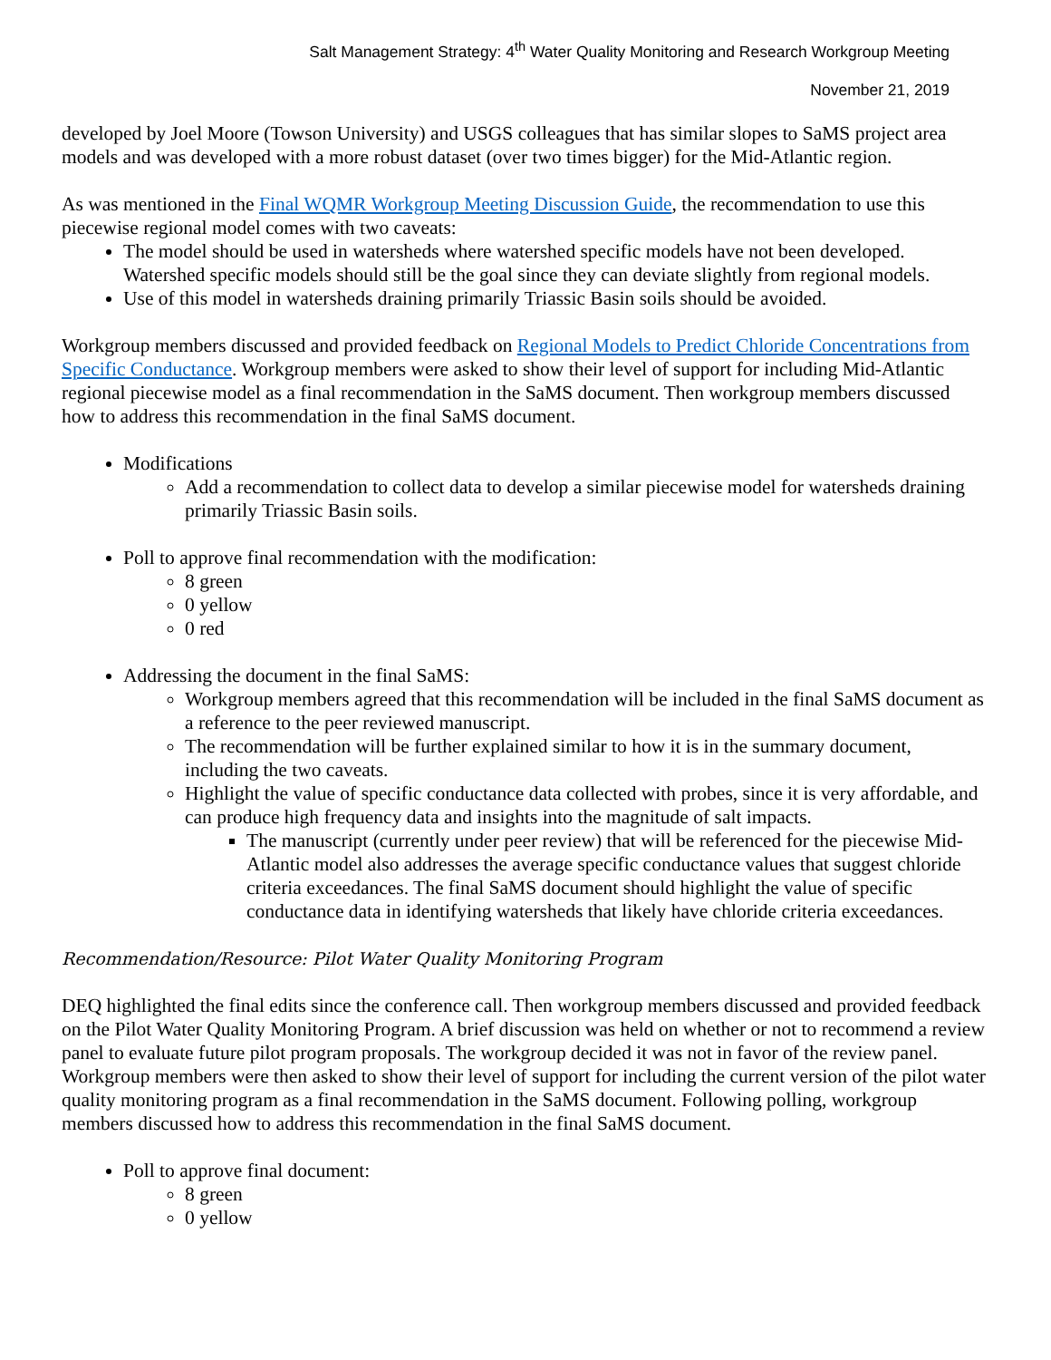Salt Management Strategy: 4<sup>th</sup> Water Quality Monitoring and Research Workgroup Meeting
November 21, 2019
developed by Joel Moore (Towson University) and USGS colleagues that has similar slopes to SaMS project area models and was developed with a more robust dataset (over two times bigger) for the Mid-Atlantic region.
As was mentioned in the Final WQMR Workgroup Meeting Discussion Guide, the recommendation to use this piecewise regional model comes with two caveats:
The model should be used in watersheds where watershed specific models have not been developed. Watershed specific models should still be the goal since they can deviate slightly from regional models.
Use of this model in watersheds draining primarily Triassic Basin soils should be avoided.
Workgroup members discussed and provided feedback on Regional Models to Predict Chloride Concentrations from Specific Conductance. Workgroup members were asked to show their level of support for including Mid-Atlantic regional piecewise model as a final recommendation in the SaMS document. Then workgroup members discussed how to address this recommendation in the final SaMS document.
Modifications
Add a recommendation to collect data to develop a similar piecewise model for watersheds draining primarily Triassic Basin soils.
Poll to approve final recommendation with the modification:
8 green
0 yellow
0 red
Addressing the document in the final SaMS:
Workgroup members agreed that this recommendation will be included in the final SaMS document as a reference to the peer reviewed manuscript.
The recommendation will be further explained similar to how it is in the summary document, including the two caveats.
Highlight the value of specific conductance data collected with probes, since it is very affordable, and can produce high frequency data and insights into the magnitude of salt impacts.
The manuscript (currently under peer review) that will be referenced for the piecewise Mid-Atlantic model also addresses the average specific conductance values that suggest chloride criteria exceedances. The final SaMS document should highlight the value of specific conductance data in identifying watersheds that likely have chloride criteria exceedances.
Recommendation/Resource: Pilot Water Quality Monitoring Program
DEQ highlighted the final edits since the conference call. Then workgroup members discussed and provided feedback on the Pilot Water Quality Monitoring Program. A brief discussion was held on whether or not to recommend a review panel to evaluate future pilot program proposals. The workgroup decided it was not in favor of the review panel. Workgroup members were then asked to show their level of support for including the current version of the pilot water quality monitoring program as a final recommendation in the SaMS document. Following polling, workgroup members discussed how to address this recommendation in the final SaMS document.
Poll to approve final document:
8 green
0 yellow